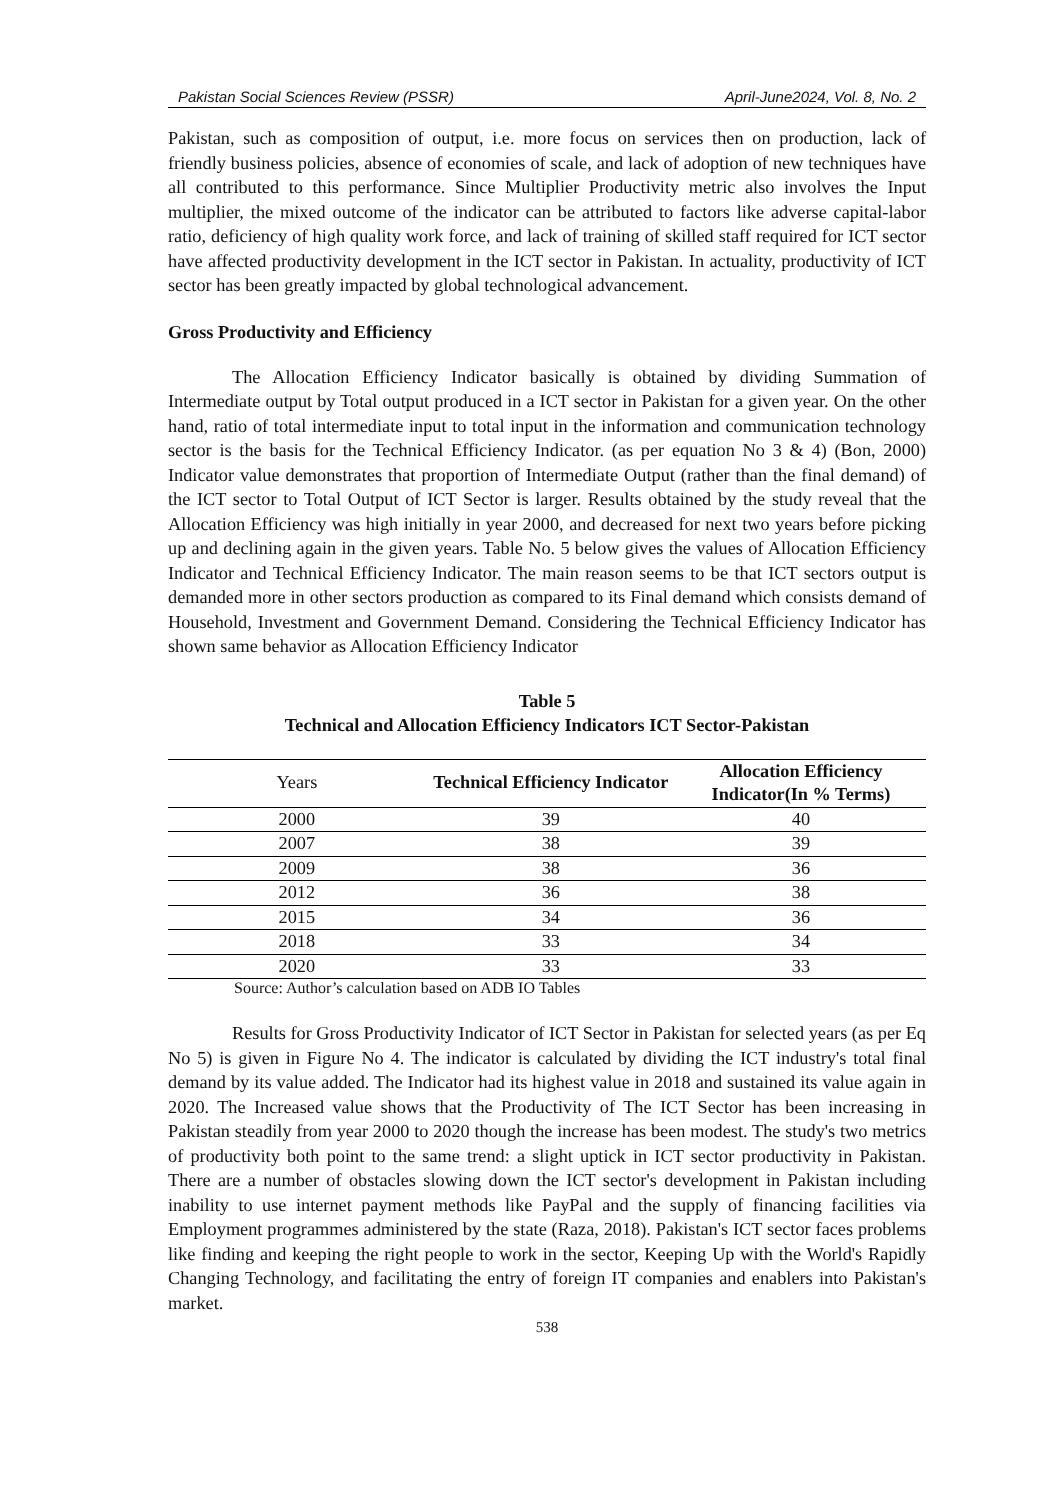Pakistan Social Sciences Review (PSSR) April-June2024, Vol. 8, No. 2
Pakistan, such as composition of output, i.e. more focus on services then on production, lack of friendly business policies, absence of economies of scale, and lack of adoption of new techniques have all contributed to this performance. Since Multiplier Productivity metric also involves the Input multiplier, the mixed outcome of the indicator can be attributed to factors like adverse capital-labor ratio, deficiency of high quality work force, and lack of training of skilled staff required for ICT sector have affected productivity development in the ICT sector in Pakistan. In actuality, productivity of ICT sector has been greatly impacted by global technological advancement.
Gross Productivity and Efficiency
The Allocation Efficiency Indicator basically is obtained by dividing Summation of Intermediate output by Total output produced in a ICT sector in Pakistan for a given year. On the other hand, ratio of total intermediate input to total input in the information and communication technology sector is the basis for the Technical Efficiency Indicator. (as per equation No 3 & 4) (Bon, 2000) Indicator value demonstrates that proportion of Intermediate Output (rather than the final demand) of the ICT sector to Total Output of ICT Sector is larger. Results obtained by the study reveal that the Allocation Efficiency was high initially in year 2000, and decreased for next two years before picking up and declining again in the given years. Table No. 5 below gives the values of Allocation Efficiency Indicator and Technical Efficiency Indicator. The main reason seems to be that ICT sectors output is demanded more in other sectors production as compared to its Final demand which consists demand of Household, Investment and Government Demand. Considering the Technical Efficiency Indicator has shown same behavior as Allocation Efficiency Indicator
Table 5
Technical and Allocation Efficiency Indicators ICT Sector-Pakistan
| Years | Technical Efficiency Indicator | Allocation Efficiency Indicator(In % Terms) |
| --- | --- | --- |
| 2000 | 39 | 40 |
| 2007 | 38 | 39 |
| 2009 | 38 | 36 |
| 2012 | 36 | 38 |
| 2015 | 34 | 36 |
| 2018 | 33 | 34 |
| 2020 | 33 | 33 |
Source: Author’s calculation based on ADB IO Tables
Results for Gross Productivity Indicator of ICT Sector in Pakistan for selected years (as per Eq No 5) is given in Figure No 4. The indicator is calculated by dividing the ICT industry's total final demand by its value added. The Indicator had its highest value in 2018 and sustained its value again in 2020. The Increased value shows that the Productivity of The ICT Sector has been increasing in Pakistan steadily from year 2000 to 2020 though the increase has been modest. The study's two metrics of productivity both point to the same trend: a slight uptick in ICT sector productivity in Pakistan. There are a number of obstacles slowing down the ICT sector's development in Pakistan including inability to use internet payment methods like PayPal and the supply of financing facilities via Employment programmes administered by the state (Raza, 2018). Pakistan's ICT sector faces problems like finding and keeping the right people to work in the sector, Keeping Up with the World's Rapidly Changing Technology, and facilitating the entry of foreign IT companies and enablers into Pakistan's market.
538